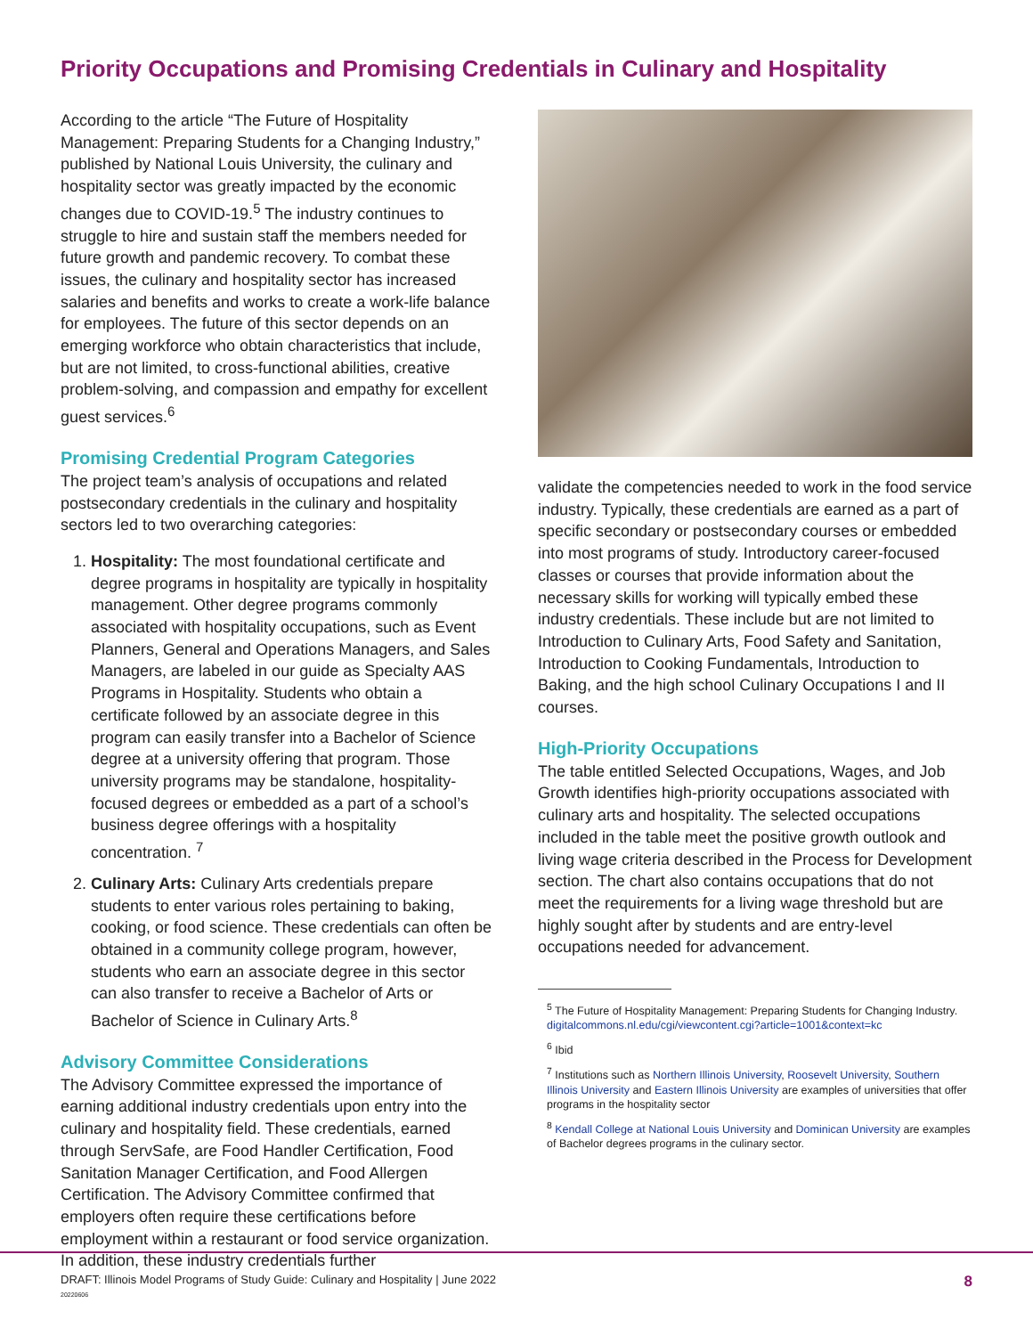Priority Occupations and Promising Credentials in Culinary and Hospitality
According to the article “The Future of Hospitality Management: Preparing Students for a Changing Industry,” published by National Louis University, the culinary and hospitality sector was greatly impacted by the economic changes due to COVID-19.<sup>5</sup> The industry continues to struggle to hire and sustain staff the members needed for future growth and pandemic recovery. To combat these issues, the culinary and hospitality sector has increased salaries and benefits and works to create a work-life balance for employees. The future of this sector depends on an emerging workforce who obtain characteristics that include, but are not limited, to cross-functional abilities, creative problem-solving, and compassion and empathy for excellent guest services.<sup>6</sup>
Promising Credential Program Categories
The project team’s analysis of occupations and related postsecondary credentials in the culinary and hospitality sectors led to two overarching categories:
1. Hospitality: The most foundational certificate and degree programs in hospitality are typically in hospitality management. Other degree programs commonly associated with hospitality occupations, such as Event Planners, General and Operations Managers, and Sales Managers, are labeled in our guide as Specialty AAS Programs in Hospitality. Students who obtain a certificate followed by an associate degree in this program can easily transfer into a Bachelor of Science degree at a university offering that program. Those university programs may be standalone, hospitality-focused degrees or embedded as a part of a school’s business degree offerings with a hospitality concentration. <sup>7</sup>
2. Culinary Arts: Culinary Arts credentials prepare students to enter various roles pertaining to baking, cooking, or food science. These credentials can often be obtained in a community college program, however, students who earn an associate degree in this sector can also transfer to receive a Bachelor of Arts or Bachelor of Science in Culinary Arts.<sup>8</sup>
Advisory Committee Considerations
The Advisory Committee expressed the importance of earning additional industry credentials upon entry into the culinary and hospitality field. These credentials, earned through ServSafe, are Food Handler Certification, Food Sanitation Manager Certification, and Food Allergen Certification. The Advisory Committee confirmed that employers often require these certifications before employment within a restaurant or food service organization. In addition, these industry credentials further
validate the competencies needed to work in the food service industry. Typically, these credentials are earned as a part of specific secondary or postsecondary courses or embedded into most programs of study. Introductory career-focused classes or courses that provide information about the necessary skills for working will typically embed these industry credentials. These include but are not limited to Introduction to Culinary Arts, Food Safety and Sanitation, Introduction to Cooking Fundamentals, Introduction to Baking, and the high school Culinary Occupations I and II courses.
High-Priority Occupations
The table entitled Selected Occupations, Wages, and Job Growth identifies high-priority occupations associated with culinary arts and hospitality. The selected occupations included in the table meet the positive growth outlook and living wage criteria described in the Process for Development section. The chart also contains occupations that do not meet the requirements for a living wage threshold but are highly sought after by students and are entry-level occupations needed for advancement.
<sup>5</sup> The Future of Hospitality Management: Preparing Students for Changing Industry. digitalcommons.nl.edu/cgi/viewcontent.cgi?article=1001&context=kc
<sup>6</sup> Ibid
<sup>7</sup> Institutions such as Northern Illinois University, Roosevelt University, Southern Illinois University and Eastern Illinois University are examples of universities that offer programs in the hospitality sector
<sup>8</sup> Kendall College at National Louis University and Dominican University are examples of Bachelor degrees programs in the culinary sector.
DRAFT: Illinois Model Programs of Study Guide: Culinary and Hospitality | June 2022
20220606
8